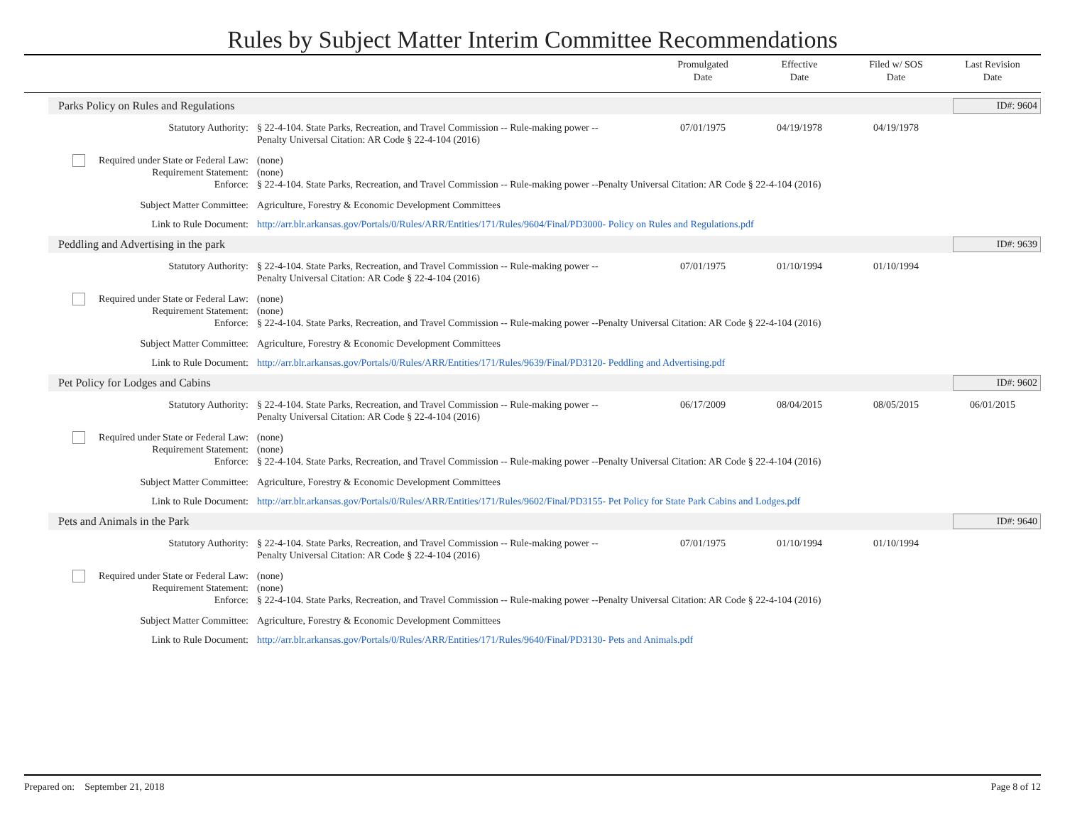Rules by Subject Matter Interim Committee Recommendations
Promulgated
Date
Effective
Date
Filed w/ SOS
Date
Last Revision
Date
Parks Policy on Rules and Regulations ID#: 9604
| Statutory Authority: | § 22-4-104. State Parks, Recreation, and Travel Commission -- Rule-making power -- Penalty Universal Citation: AR Code § 22-4-104 (2016) | 07/01/1975 | 04/19/1978 | 04/19/1978 | |
| Required under State or Federal Law: Requirement Statement: Enforce: | (none) (none) § 22-4-104. State Parks, Recreation, and Travel Commission -- Rule-making power --Penalty Universal Citation: AR Code § 22-4-104 (2016) | | | | |
| Subject Matter Committee: | Agriculture, Forestry & Economic Development Committees | | | | |
| Link to Rule Document: | http://arr.blr.arkansas.gov/Portals/0/Rules/ARR/Entities/171/Rules/9604/Final/PD3000- Policy on Rules and Regulations.pdf | | | | |
Peddling and Advertising in the park ID#: 9639
| Statutory Authority: | § 22-4-104. State Parks, Recreation, and Travel Commission -- Rule-making power -- Penalty Universal Citation: AR Code § 22-4-104 (2016) | 07/01/1975 | 01/10/1994 | 01/10/1994 | |
| Required under State or Federal Law: Requirement Statement: Enforce: | (none) (none) § 22-4-104. State Parks, Recreation, and Travel Commission -- Rule-making power --Penalty Universal Citation: AR Code § 22-4-104 (2016) | | | | |
| Subject Matter Committee: | Agriculture, Forestry & Economic Development Committees | | | | |
| Link to Rule Document: | http://arr.blr.arkansas.gov/Portals/0/Rules/ARR/Entities/171/Rules/9639/Final/PD3120- Peddling and Advertising.pdf | | | | |
Pet Policy for Lodges and Cabins ID#: 9602
| Statutory Authority: | § 22-4-104. State Parks, Recreation, and Travel Commission -- Rule-making power -- Penalty Universal Citation: AR Code § 22-4-104 (2016) | 06/17/2009 | 08/04/2015 | 08/05/2015 | 06/01/2015 |
| Required under State or Federal Law: Requirement Statement: Enforce: | (none) (none) § 22-4-104. State Parks, Recreation, and Travel Commission -- Rule-making power --Penalty Universal Citation: AR Code § 22-4-104 (2016) | | | | |
| Subject Matter Committee: | Agriculture, Forestry & Economic Development Committees | | | | |
| Link to Rule Document: | http://arr.blr.arkansas.gov/Portals/0/Rules/ARR/Entities/171/Rules/9602/Final/PD3155- Pet Policy for State Park Cabins and Lodges.pdf | | | | |
Pets and Animals in the Park ID#: 9640
| Statutory Authority: | § 22-4-104. State Parks, Recreation, and Travel Commission -- Rule-making power -- Penalty Universal Citation: AR Code § 22-4-104 (2016) | 07/01/1975 | 01/10/1994 | 01/10/1994 | |
| Required under State or Federal Law: Requirement Statement: Enforce: | (none) (none) § 22-4-104. State Parks, Recreation, and Travel Commission -- Rule-making power --Penalty Universal Citation: AR Code § 22-4-104 (2016) | | | | |
| Subject Matter Committee: | Agriculture, Forestry & Economic Development Committees | | | | |
| Link to Rule Document: | http://arr.blr.arkansas.gov/Portals/0/Rules/ARR/Entities/171/Rules/9640/Final/PD3130- Pets and Animals.pdf | | | | |
Prepared on: September 21, 2018 Page 8 of 12